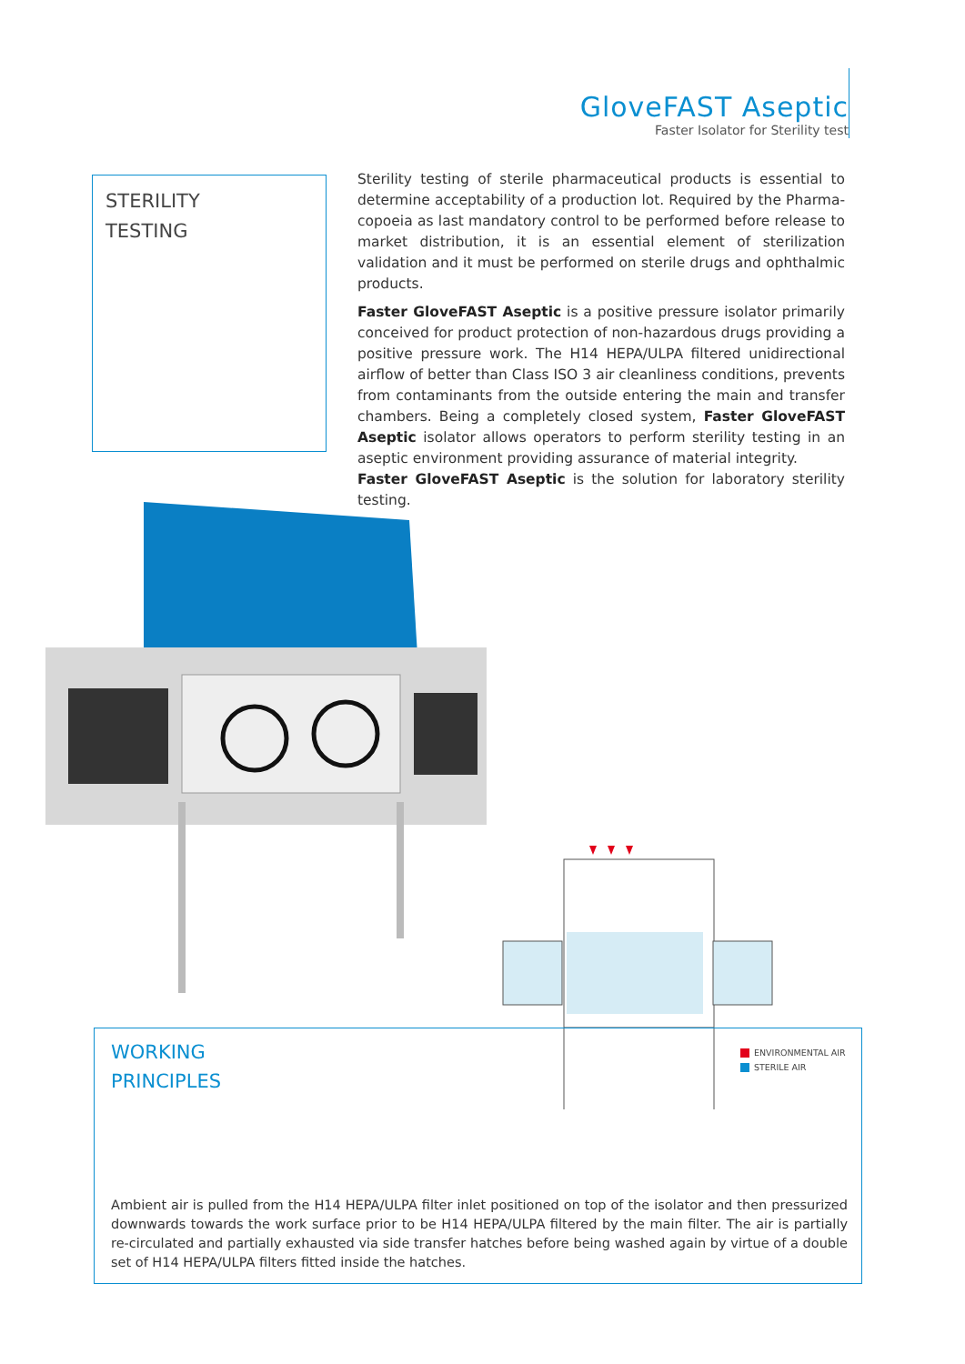GloveFAST Aseptic
Faster Isolator for Sterility test
STERILITY
TESTING
Sterility testing of sterile pharmaceutical products is essential to determine acceptability of a production lot. Required by the Pharma-copoeia as last mandatory control to be performed before release to market distribution, it is an essential element of sterilization validation and it must be performed on sterile drugs and ophthalmic products.
Faster GloveFAST Aseptic is a positive pressure isolator primarily conceived for product protection of non-hazardous drugs providing a positive pressure work. The H14 HEPA/ULPA filtered unidirectional airflow of better than Class ISO 3 air cleanliness conditions, prevents from contaminants from the outside entering the main and transfer chambers. Being a completely closed system, Faster GloveFAST Aseptic isolator allows operators to perform sterility testing in an aseptic environment providing assurance of material integrity.
Faster GloveFAST Aseptic is the solution for laboratory sterility testing.
WORKING
PRINCIPLES
Ambient air is pulled from the H14 HEPA/ULPA filter inlet positioned on top of the isolator and then pressurized downwards towards the work surface prior to be H14 HEPA/ULPA filtered by the main filter. The air is partially re-circulated and partially exhausted via side transfer hatches before being washed again by virtue of a double set of H14 HEPA/ULPA filters fitted inside the hatches.
ENVIRONMENTAL AIR
STERILE AIR